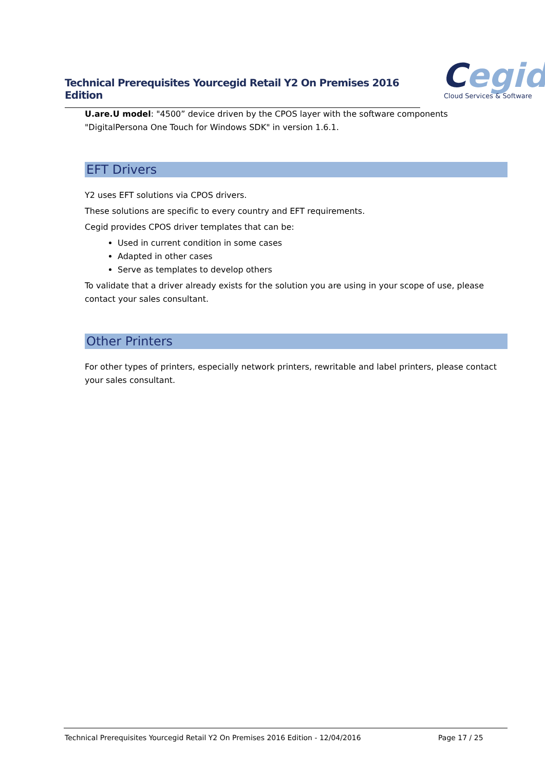Technical Prerequisites Yourcegid Retail Y2 On Premises 2016 Edition
Cegid
Cloud Services & Software
U.are.U model: "4500” device driven by the CPOS layer with the software components "DigitalPersona One Touch for Windows SDK" in version 1.6.1.
EFT Drivers
Y2 uses EFT solutions via CPOS drivers.
These solutions are specific to every country and EFT requirements.
Cegid provides CPOS driver templates that can be:
Used in current condition in some cases
Adapted in other cases
Serve as templates to develop others
To validate that a driver already exists for the solution you are using in your scope of use, please contact your sales consultant.
Other Printers
For other types of printers, especially network printers, rewritable and label printers, please contact your sales consultant.
Technical Prerequisites Yourcegid Retail Y2 On Premises 2016 Edition - 12/04/2016 Page 17 / 25